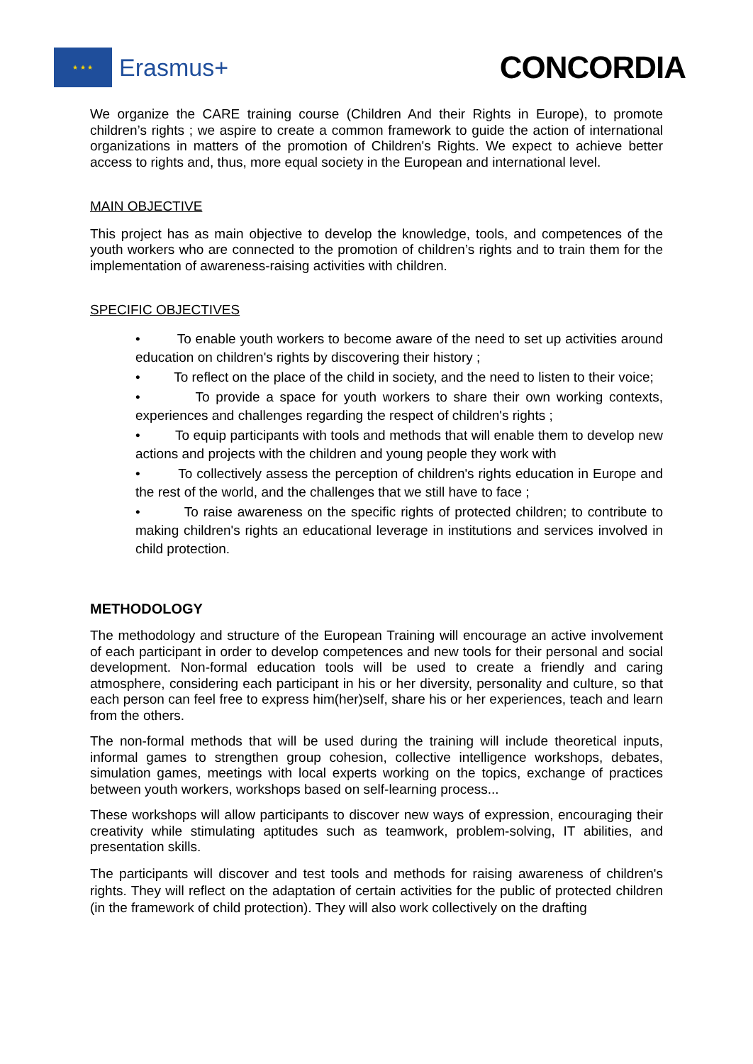★ ★ ★
Erasmus+
CONCORDIA
We organize the CARE training course (Children And their Rights in Europe), to promote children’s rights ; we aspire to create a common framework to guide the action of international organizations in matters of the promotion of Children's Rights. We expect to achieve better access to rights and, thus, more equal society in the European and international level.
MAIN OBJECTIVE
This project has as main objective to develop the knowledge, tools, and competences of the youth workers who are connected to the promotion of children’s rights and to train them for the implementation of awareness-raising activities with children.
SPECIFIC OBJECTIVES
• To enable youth workers to become aware of the need to set up activities around education on children's rights by discovering their history ;
• To reflect on the place of the child in society, and the need to listen to their voice;
• To provide a space for youth workers to share their own working contexts, experiences and challenges regarding the respect of children's rights ;
• To equip participants with tools and methods that will enable them to develop new actions and projects with the children and young people they work with
• To collectively assess the perception of children's rights education in Europe and the rest of the world, and the challenges that we still have to face ;
• To raise awareness on the specific rights of protected children; to contribute to making children's rights an educational leverage in institutions and services involved in child protection.
METHODOLOGY
The methodology and structure of the European Training will encourage an active involvement of each participant in order to develop competences and new tools for their personal and social development. Non-formal education tools will be used to create a friendly and caring atmosphere, considering each participant in his or her diversity, personality and culture, so that each person can feel free to express him(her)self, share his or her experiences, teach and learn from the others.
The non-formal methods that will be used during the training will include theoretical inputs, informal games to strengthen group cohesion, collective intelligence workshops, debates, simulation games, meetings with local experts working on the topics, exchange of practices between youth workers, workshops based on self-learning process...
These workshops will allow participants to discover new ways of expression, encouraging their creativity while stimulating aptitudes such as teamwork, problem-solving, IT abilities, and presentation skills.
The participants will discover and test tools and methods for raising awareness of children's rights. They will reflect on the adaptation of certain activities for the public of protected children (in the framework of child protection). They will also work collectively on the drafting